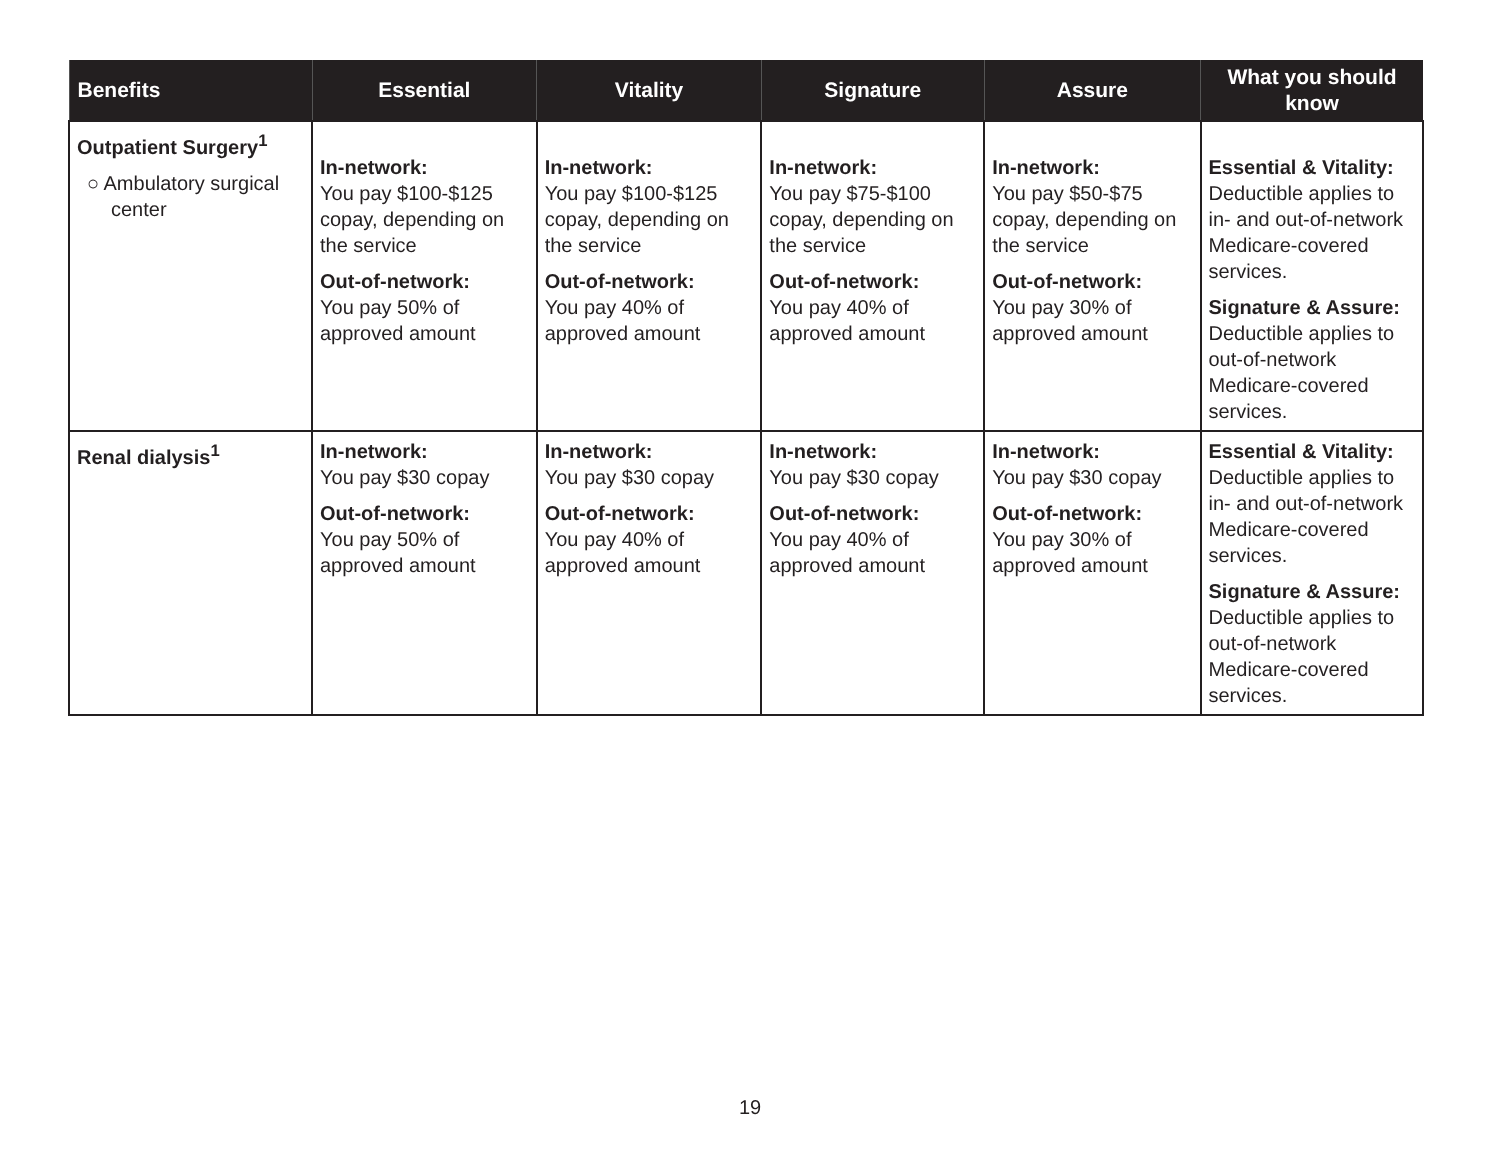| Benefits | Essential | Vitality | Signature | Assure | What you should know |
| --- | --- | --- | --- | --- | --- |
| Outpatient Surgery<sup>1</sup> ○ Ambulatory surgical center | In-network: You pay $100-$125 copay, depending on the service Out-of-network: You pay 50% of approved amount | In-network: You pay $100-$125 copay, depending on the service Out-of-network: You pay 40% of approved amount | In-network: You pay $75-$100 copay, depending on the service Out-of-network: You pay 40% of approved amount | In-network: You pay $50-$75 copay, depending on the service Out-of-network: You pay 30% of approved amount | Essential & Vitality: Deductible applies to in- and out-of-network Medicare-covered services. Signature & Assure: Deductible applies to out-of-network Medicare-covered services. |
| Renal dialysis<sup>1</sup> | In-network: You pay $30 copay Out-of-network: You pay 50% of approved amount | In-network: You pay $30 copay Out-of-network: You pay 40% of approved amount | In-network: You pay $30 copay Out-of-network: You pay 40% of approved amount | In-network: You pay $30 copay Out-of-network: You pay 30% of approved amount | Essential & Vitality: Deductible applies to in- and out-of-network Medicare-covered services. Signature & Assure: Deductible applies to out-of-network Medicare-covered services. |
19